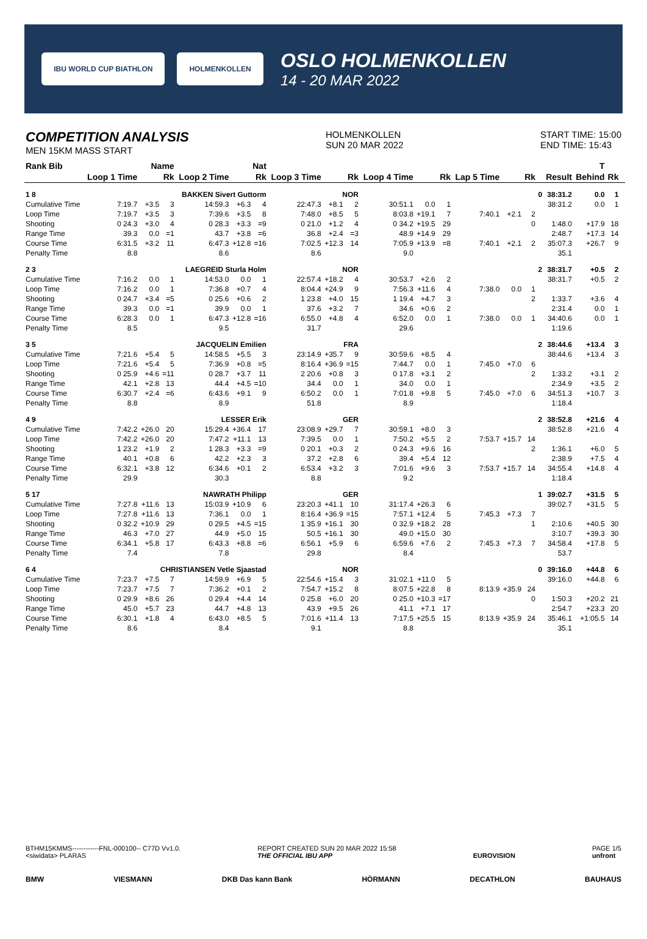IBU WORLD CUP BIATHLON HOLMENKOLLEN
OSLO HOLMENKOLLEN
14 - 20 MAR 2022
COMPETITION ANALYSIS
MEN 15KM MASS START
HOLMENKOLLEN
SUN 20 MAR 2022
START TIME: 15:00
END TIME: 15:43
| Rank Bib | Name | | | Nat | | | | | | | | | | | | T | | | | | |
| --- | --- | --- | --- | --- | --- | --- | --- | --- | --- | --- | --- | --- | --- | --- | --- | --- | --- | --- | --- | --- | --- |
| | Loop 1 Time | | Rk | Loop 2 Time | | Rk | Loop 3 Time | | Rk | Loop 4 Time | | Rk | Lap 5 Time | | Rk | | Result | Behind | Rk | | |
| 1 8 | BAKKEN Sivert Guttorm | | | | | | NOR | | | | | | | | | 0 | 38:31.2 | 0.0 | 1 | | |
| Cumulative Time | 7:19.7 | +3.5 | 3 | 14:59.3 | +6.3 | 4 | 22:47.3 | +8.1 | 2 | 30:51.1 | 0.0 | 1 | | | | | 38:31.2 | 0.0 | 1 | | |
| Loop Time | 7:19.7 | +3.5 | 3 | 7:39.6 | +3.5 | 8 | 7:48.0 | +8.5 | 5 | 8:03.8 | +19.1 | 7 | 7:40.1 | +2.1 | 2 | | | | | | |
| Shooting | 0 24.3 | +3.0 | 4 | 0 28.3 | +3.3 | =9 | 0 21.0 | +1.2 | 4 | 0 34.2 | +19.5 | 29 | | | 0 | | 1:48.0 | +17.9 | 18 | | |
| Range Time | 39.3 | 0.0 | =1 | 43.7 | +3.8 | =6 | 36.8 | +2.4 | =3 | 48.9 | +14.9 | 29 | | | | | 2:48.7 | +17.3 | 14 | | |
| Course Time | 6:31.5 | +3.2 | 11 | 6:47.3 | +12.8 | =16 | 7:02.5 | +12.3 | 14 | 7:05.9 | +13.9 | =8 | 7:40.1 | +2.1 | 2 | | 35:07.3 | +26.7 | 9 | | |
| Penalty Time | 8.8 | | | 8.6 | | | 8.6 | | | 9.0 | | | | | | | 35.1 | | | | |
| 2 3 | LAEGREID Sturla Holm | | | | | | NOR | | | | | | | | | 2 | 38:31.7 | +0.5 | 2 | | |
| Cumulative Time | 7:16.2 | 0.0 | 1 | 14:53.0 | 0.0 | 1 | 22:57.4 | +18.2 | 4 | 30:53.7 | +2.6 | 2 | | | | | 38:31.7 | +0.5 | 2 | | |
| Loop Time | 7:16.2 | 0.0 | 1 | 7:36.8 | +0.7 | 4 | 8:04.4 | +24.9 | 9 | 7:56.3 | +11.6 | 4 | 7:38.0 | 0.0 | 1 | | | | | | |
| Shooting | 0 24.7 | +3.4 | =5 | 0 25.6 | +0.6 | 2 | 1 23.8 | +4.0 | 15 | 1 19.4 | +4.7 | 3 | | | 2 | | 1:33.7 | +3.6 | 4 | | |
| Range Time | 39.3 | 0.0 | =1 | 39.9 | 0.0 | 1 | 37.6 | +3.2 | 7 | 34.6 | +0.6 | 2 | | | | | 2:31.4 | 0.0 | 1 | | |
| Course Time | 6:28.3 | 0.0 | 1 | 6:47.3 | +12.8 | =16 | 6:55.0 | +4.8 | 4 | 6:52.0 | 0.0 | 1 | 7:38.0 | 0.0 | 1 | | 34:40.6 | 0.0 | 1 | | |
| Penalty Time | 8.5 | | | 9.5 | | | 31.7 | | | 29.6 | | | | | | | 1:19.6 | | | | |
| 3 5 | JACQUELIN Emilien | | | | | | FRA | | | | | | | | | 2 | 38:44.6 | +13.4 | 3 | | |
| Cumulative Time | 7:21.6 | +5.4 | 5 | 14:58.5 | +5.5 | 3 | 23:14.9 | +35.7 | 9 | 30:59.6 | +8.5 | 4 | | | | | 38:44.6 | +13.4 | 3 | | |
| Loop Time | 7:21.6 | +5.4 | 5 | 7:36.9 | +0.8 | =5 | 8:16.4 | +36.9 | =15 | 7:44.7 | 0.0 | 1 | 7:45.0 | +7.0 | 6 | | | | | | |
| Shooting | 0 25.9 | +4.6 | =11 | 0 28.7 | +3.7 | 11 | 2 20.6 | +0.8 | 3 | 0 17.8 | +3.1 | 2 | | | 2 | | 1:33.2 | +3.1 | 2 | | |
| Range Time | 42.1 | +2.8 | 13 | 44.4 | +4.5 | =10 | 34.4 | 0.0 | 1 | 34.0 | 0.0 | 1 | | | | | 2:34.9 | +3.5 | 2 | | |
| Course Time | 6:30.7 | +2.4 | =6 | 6:43.6 | +9.1 | 9 | 6:50.2 | 0.0 | 1 | 7:01.8 | +9.8 | 5 | 7:45.0 | +7.0 | 6 | | 34:51.3 | +10.7 | 3 | | |
| Penalty Time | 8.8 | | | 8.9 | | | 51.8 | | | 8.9 | | | | | | | 1:18.4 | | | | |
| 4 9 | LESSER Erik | | | | | | GER | | | | | | | | | 2 | 38:52.8 | +21.6 | 4 | | |
| Cumulative Time | 7:42.2 | +26.0 | 20 | 15:29.4 | +36.4 | 17 | 23:08.9 | +29.7 | 7 | 30:59.1 | +8.0 | 3 | | | | | 38:52.8 | +21.6 | 4 | | |
| Loop Time | 7:42.2 | +26.0 | 20 | 7:47.2 | +11.1 | 13 | 7:39.5 | 0.0 | 1 | 7:50.2 | +5.5 | 2 | 7:53.7 | +15.7 | 14 | | | | | | |
| Shooting | 1 23.2 | +1.9 | 2 | 1 28.3 | +3.3 | =9 | 0 20.1 | +0.3 | 2 | 0 24.3 | +9.6 | 16 | | | 2 | | 1:36.1 | +6.0 | 5 | | |
| Range Time | 40.1 | +0.8 | 6 | 42.2 | +2.3 | 3 | 37.2 | +2.8 | 6 | 39.4 | +5.4 | 12 | | | | | 2:38.9 | +7.5 | 4 | | |
| Course Time | 6:32.1 | +3.8 | 12 | 6:34.6 | +0.1 | 2 | 6:53.4 | +3.2 | 3 | 7:01.6 | +9.6 | 3 | 7:53.7 | +15.7 | 14 | | 34:55.4 | +14.8 | 4 | | |
| Penalty Time | 29.9 | | | 30.3 | | | 8.8 | | | 9.2 | | | | | | | 1:18.4 | | | | |
| 5 17 | NAWRATH Philipp | | | | | | GER | | | | | | | | | 1 | 39:02.7 | +31.5 | 5 | | |
| Cumulative Time | 7:27.8 | +11.6 | 13 | 15:03.9 | +10.9 | 6 | 23:20.3 | +41.1 | 10 | 31:17.4 | +26.3 | 6 | | | | | 39:02.7 | +31.5 | 5 | | |
| Loop Time | 7:27.8 | +11.6 | 13 | 7:36.1 | 0.0 | 1 | 8:16.4 | +36.9 | =15 | 7:57.1 | +12.4 | 5 | 7:45.3 | +7.3 | 7 | | | | | | |
| Shooting | 0 32.2 | +10.9 | 29 | 0 29.5 | +4.5 | =15 | 1 35.9 | +16.1 | 30 | 0 32.9 | +18.2 | 28 | | | 1 | | 2:10.6 | +40.5 | 30 | | |
| Range Time | 46.3 | +7.0 | 27 | 44.9 | +5.0 | 15 | 50.5 | +16.1 | 30 | 49.0 | +15.0 | 30 | | | | | 3:10.7 | +39.3 | 30 | | |
| Course Time | 6:34.1 | +5.8 | 17 | 6:43.3 | +8.8 | =6 | 6:56.1 | +5.9 | 6 | 6:59.6 | +7.6 | 2 | 7:45.3 | +7.3 | 7 | | 34:58.4 | +17.8 | 5 | | |
| Penalty Time | 7.4 | | | 7.8 | | | 29.8 | | | 8.4 | | | | | | | 53.7 | | | | |
| 6 4 | CHRISTIANSEN Vetle Sjaastad | | | | | | NOR | | | | | | | | | 0 | 39:16.0 | +44.8 | 6 | | |
| Cumulative Time | 7:23.7 | +7.5 | 7 | 14:59.9 | +6.9 | 5 | 22:54.6 | +15.4 | 3 | 31:02.1 | +11.0 | 5 | | | | | 39:16.0 | +44.8 | 6 | | |
| Loop Time | 7:23.7 | +7.5 | 7 | 7:36.2 | +0.1 | 2 | 7:54.7 | +15.2 | 8 | 8:07.5 | +22.8 | 8 | 8:13.9 | +35.9 | 24 | | | | | | |
| Shooting | 0 29.9 | +8.6 | 26 | 0 29.4 | +4.4 | 14 | 0 25.8 | +6.0 | 20 | 0 25.0 | +10.3 | =17 | | | 0 | | 1:50.3 | +20.2 | 21 | | |
| Range Time | 45.0 | +5.7 | 23 | 44.7 | +4.8 | 13 | 43.9 | +9.5 | 26 | 41.1 | +7.1 | 17 | | | | | 2:54.7 | +23.3 | 20 | | |
| Course Time | 6:30.1 | +1.8 | 4 | 6:43.0 | +8.5 | 5 | 7:01.6 | +11.4 | 13 | 7:17.5 | +25.5 | 15 | 8:13.9 | +35.9 | 24 | | 35:46.1 | +1:05.5 | 14 | | |
| Penalty Time | 8.6 | | | 8.4 | | | 9.1 | | | 8.8 | | | | | | | 35.1 | | | | |
BTHM15KMMS------------FNL-000100-- C77D Vv1.0.
<siwidata> PLARAS
REPORT CREATED SUN 20 MAR 2022 15:58
THE OFFICIAL IBU APP
EUROVISION PAGE 1/5
unfront
BMW VIESMANN DKB Das kann Bank HÖRMANN DECATHLON BAUHAUS